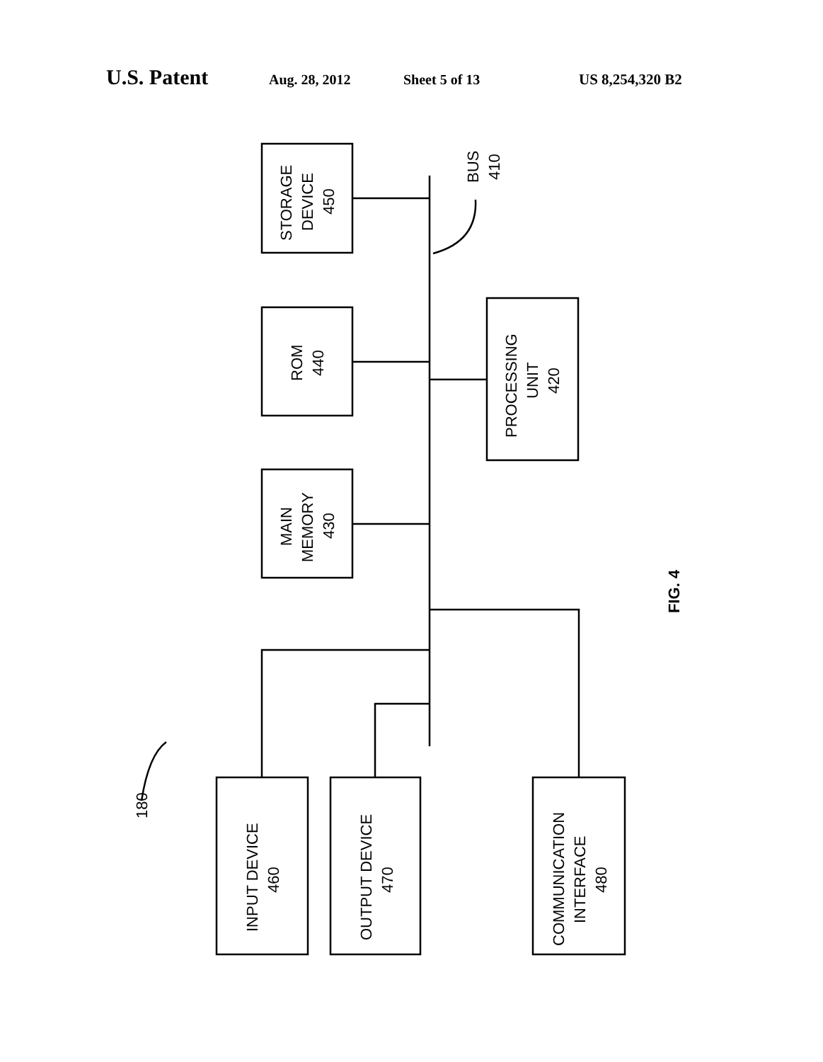U.S. Patent Aug. 28, 2012 Sheet 5 of 13 US 8,254,320 B2
STORAGE
DEVICE
450
ROM
440
MAIN
MEMORY
430
PROCESSING
UNIT
420
BUS
410
180
INPUT DEVICE
460
OUTPUT DEVICE
470
COMMUNICATION
INTERFACE
480
FIG. 4